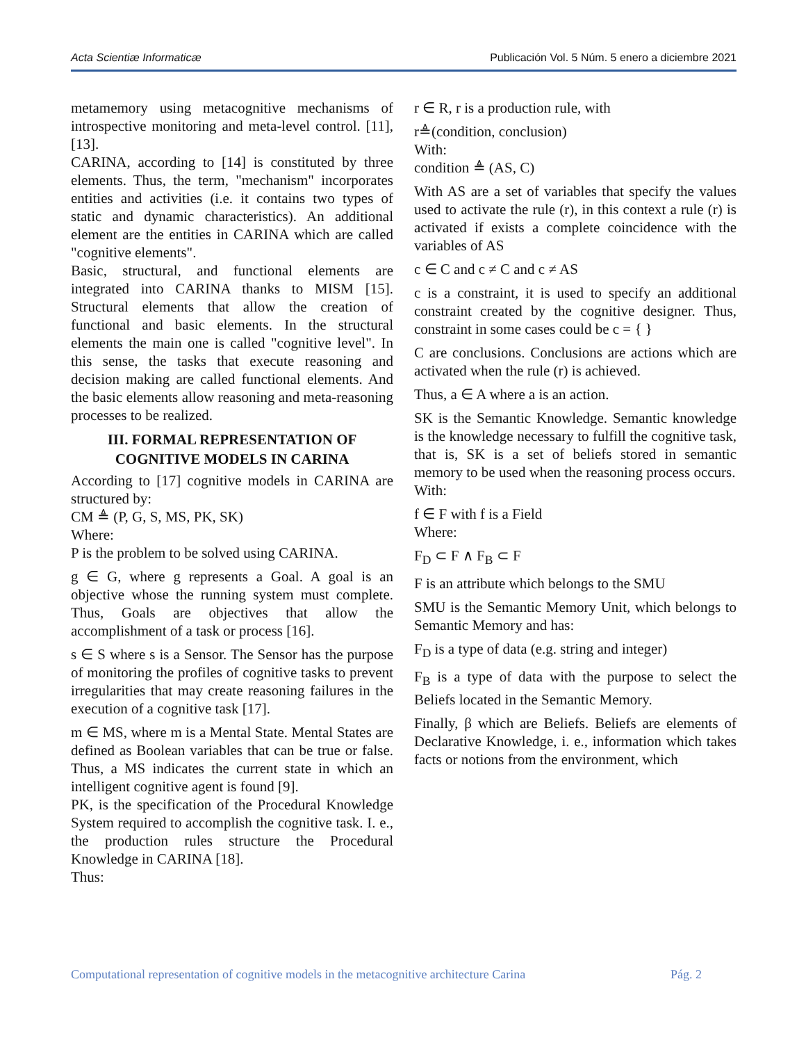Acta Scientiæ Informaticæ Publicación Vol. 5 Núm. 5 enero a diciembre 2021
metamemory using metacognitive mechanisms of introspective monitoring and meta-level control. [11],[13].
CARINA, according to [14] is constituted by three elements. Thus, the term, "mechanism" incorporates entities and activities (i.e. it contains two types of static and dynamic characteristics). An additional element are the entities in CARINA which are called "cognitive elements".
Basic, structural, and functional elements are integrated into CARINA thanks to MISM [15]. Structural elements that allow the creation of functional and basic elements. In the structural elements the main one is called "cognitive level". In this sense, the tasks that execute reasoning and decision making are called functional elements. And the basic elements allow reasoning and meta-reasoning processes to be realized.
III. FORMAL REPRESENTATION OF COGNITIVE MODELS IN CARINA
According to [17] cognitive models in CARINA are structured by:
CM ≜ (P, G, S, MS, PK, SK)
Where:
P is the problem to be solved using CARINA.
g ∈ G, where g represents a Goal. A goal is an objective whose the running system must complete. Thus, Goals are objectives that allow the accomplishment of a task or process [16].
s ∈ S where s is a Sensor. The Sensor has the purpose of monitoring the profiles of cognitive tasks to prevent irregularities that may create reasoning failures in the execution of a cognitive task [17].
m ∈ MS, where m is a Mental State. Mental States are defined as Boolean variables that can be true or false. Thus, a MS indicates the current state in which an intelligent cognitive agent is found [9].
PK, is the specification of the Procedural Knowledge System required to accomplish the cognitive task. I. e., the production rules structure the Procedural Knowledge in CARINA [18].
Thus:
r ∈ R, r is a production rule, with
r≜(condition, conclusion)
With:
condition ≜ (AS, C)
With AS are a set of variables that specify the values used to activate the rule (r), in this context a rule (r) is activated if exists a complete coincidence with the variables of AS
c ∈ C and c ≠ C and c ≠ AS
c is a constraint, it is used to specify an additional constraint created by the cognitive designer. Thus, constraint in some cases could be c = { }
C are conclusions. Conclusions are actions which are activated when the rule (r) is achieved.
Thus, a ∈ A where a is an action.
SK is the Semantic Knowledge. Semantic knowledge is the knowledge necessary to fulfill the cognitive task, that is, SK is a set of beliefs stored in semantic memory to be used when the reasoning process occurs.
With:
f ∈ F with f is a Field
Where:
F<sub>D</sub> ⊂ F ∧ F<sub>B</sub> ⊂ F
F is an attribute which belongs to the SMU
SMU is the Semantic Memory Unit, which belongs to Semantic Memory and has:
F<sub>D</sub> is a type of data (e.g. string and integer)
F<sub>B</sub> is a type of data with the purpose to select the Beliefs located in the Semantic Memory.
Finally, β which are Beliefs. Beliefs are elements of Declarative Knowledge, i. e., information which takes facts or notions from the environment, which
Computational representation of cognitive models in the metacognitive architecture Carina Pág. 2